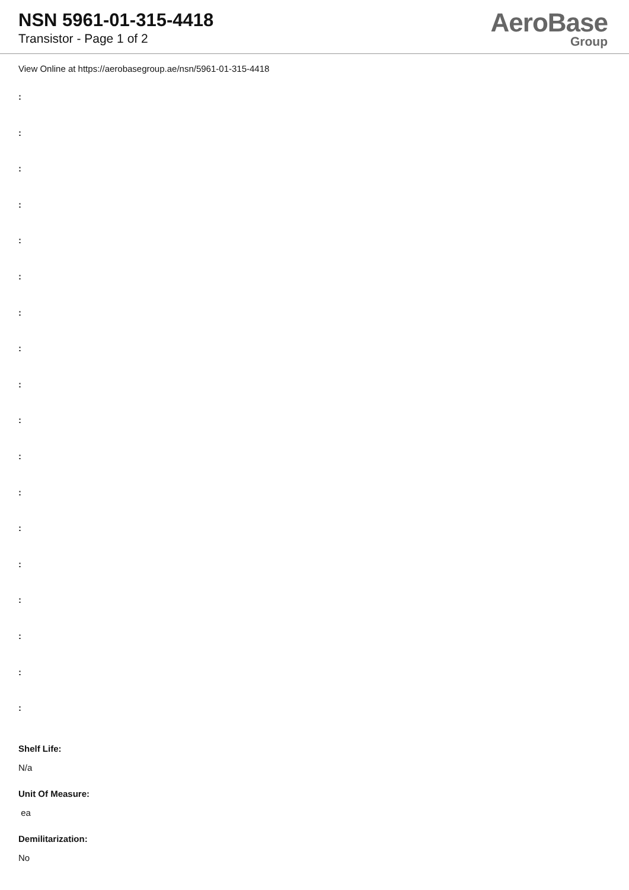NSN 5961-01-315-4418
Transistor - Page 1 of 2
AeroBase
Group
View Online at https://aerobasegroup.ae/nsn/5961-01-315-4418
:
:
:
:
:
:
:
:
:
:
:
:
:
:
:
:
:
:
Shelf Life:
N/a
Unit Of Measure:
ea
Demilitarization:
No